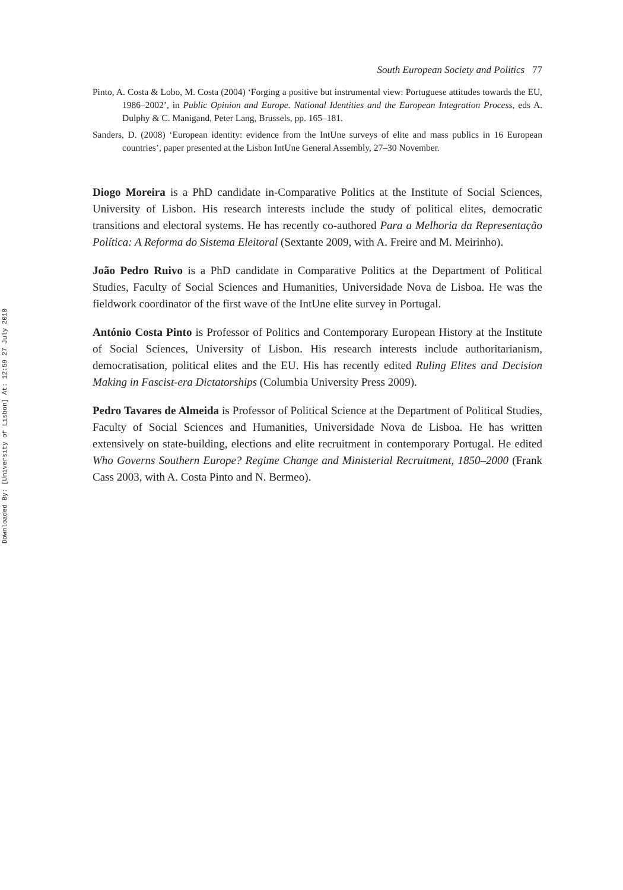Downloaded By: [University of Lisbon] At: 12:59 27 July 2010
South European Society and Politics 77
Pinto, A. Costa & Lobo, M. Costa (2004) ‘Forging a positive but instrumental view: Portuguese attitudes towards the EU, 1986–2002’, in Public Opinion and Europe. National Identities and the European Integration Process, eds A. Dulphy & C. Manigand, Peter Lang, Brussels, pp. 165–181.
Sanders, D. (2008) ‘European identity: evidence from the IntUne surveys of elite and mass publics in 16 European countries’, paper presented at the Lisbon IntUne General Assembly, 27–30 November.
Diogo Moreira is a PhD candidate in-Comparative Politics at the Institute of Social Sciences, University of Lisbon. His research interests include the study of political elites, democratic transitions and electoral systems. He has recently co-authored Para a Melhoria da Representação Política: A Reforma do Sistema Eleitoral (Sextante 2009, with A. Freire and M. Meirinho).
João Pedro Ruivo is a PhD candidate in Comparative Politics at the Department of Political Studies, Faculty of Social Sciences and Humanities, Universidade Nova de Lisboa. He was the fieldwork coordinator of the first wave of the IntUne elite survey in Portugal.
António Costa Pinto is Professor of Politics and Contemporary European History at the Institute of Social Sciences, University of Lisbon. His research interests include authoritarianism, democratisation, political elites and the EU. His has recently edited Ruling Elites and Decision Making in Fascist-era Dictatorships (Columbia University Press 2009).
Pedro Tavares de Almeida is Professor of Political Science at the Department of Political Studies, Faculty of Social Sciences and Humanities, Universidade Nova de Lisboa. He has written extensively on state-building, elections and elite recruitment in contemporary Portugal. He edited Who Governs Southern Europe? Regime Change and Ministerial Recruitment, 1850–2000 (Frank Cass 2003, with A. Costa Pinto and N. Bermeo).